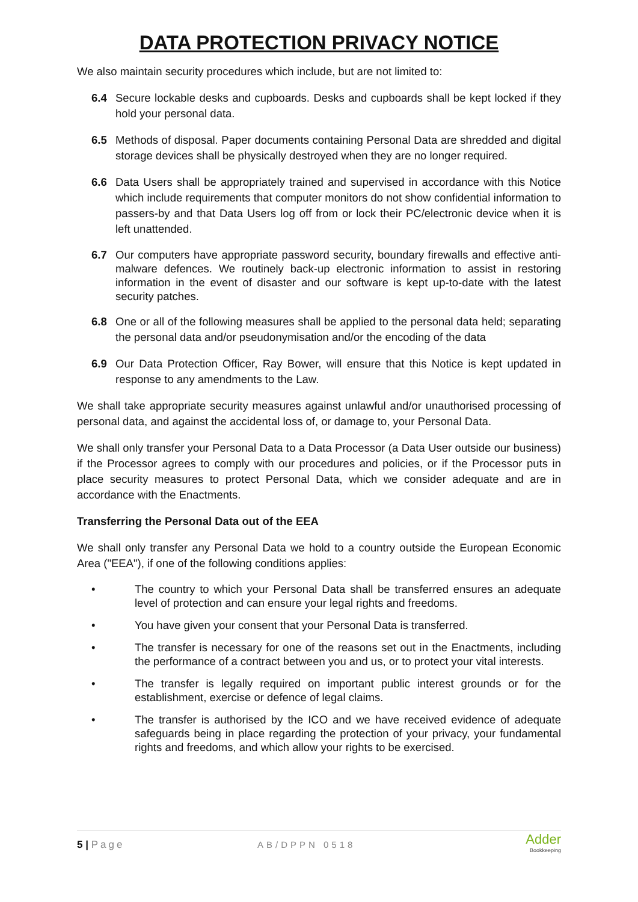DATA PROTECTION PRIVACY NOTICE
We also maintain security procedures which include, but are not limited to:
6.4 Secure lockable desks and cupboards. Desks and cupboards shall be kept locked if they hold your personal data.
6.5 Methods of disposal. Paper documents containing Personal Data are shredded and digital storage devices shall be physically destroyed when they are no longer required.
6.6 Data Users shall be appropriately trained and supervised in accordance with this Notice which include requirements that computer monitors do not show confidential information to passers-by and that Data Users log off from or lock their PC/electronic device when it is left unattended.
6.7 Our computers have appropriate password security, boundary firewalls and effective anti-malware defences. We routinely back-up electronic information to assist in restoring information in the event of disaster and our software is kept up-to-date with the latest security patches.
6.8 One or all of the following measures shall be applied to the personal data held; separating the personal data and/or pseudonymisation and/or the encoding of the data
6.9 Our Data Protection Officer, Ray Bower, will ensure that this Notice is kept updated in response to any amendments to the Law.
We shall take appropriate security measures against unlawful and/or unauthorised processing of personal data, and against the accidental loss of, or damage to, your Personal Data.
We shall only transfer your Personal Data to a Data Processor (a Data User outside our business) if the Processor agrees to comply with our procedures and policies, or if the Processor puts in place security measures to protect Personal Data, which we consider adequate and are in accordance with the Enactments.
Transferring the Personal Data out of the EEA
We shall only transfer any Personal Data we hold to a country outside the European Economic Area ("EEA"), if one of the following conditions applies:
• The country to which your Personal Data shall be transferred ensures an adequate level of protection and can ensure your legal rights and freedoms.
• You have given your consent that your Personal Data is transferred.
• The transfer is necessary for one of the reasons set out in the Enactments, including the performance of a contract between you and us, or to protect your vital interests.
• The transfer is legally required on important public interest grounds or for the establishment, exercise or defence of legal claims.
• The transfer is authorised by the ICO and we have received evidence of adequate safeguards being in place regarding the protection of your privacy, your fundamental rights and freedoms, and which allow your rights to be exercised.
5 | Page AB/DPPN 0518
Adder
Bookkeeping